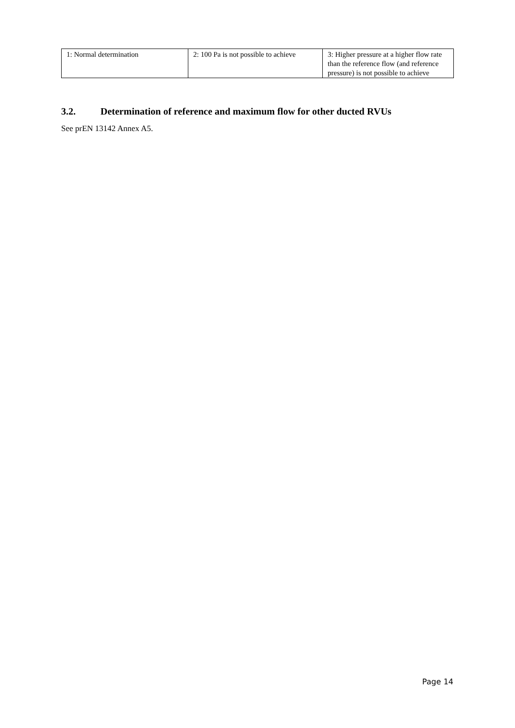| 1: Normal determination | 2: 100 Pa is not possible to achieve | 3: Higher pressure at a higher flow rate than the reference flow (and reference pressure) is not possible to achieve |
3.2. Determination of reference and maximum flow for other ducted RVUs
See prEN 13142 Annex A5.
Page 14